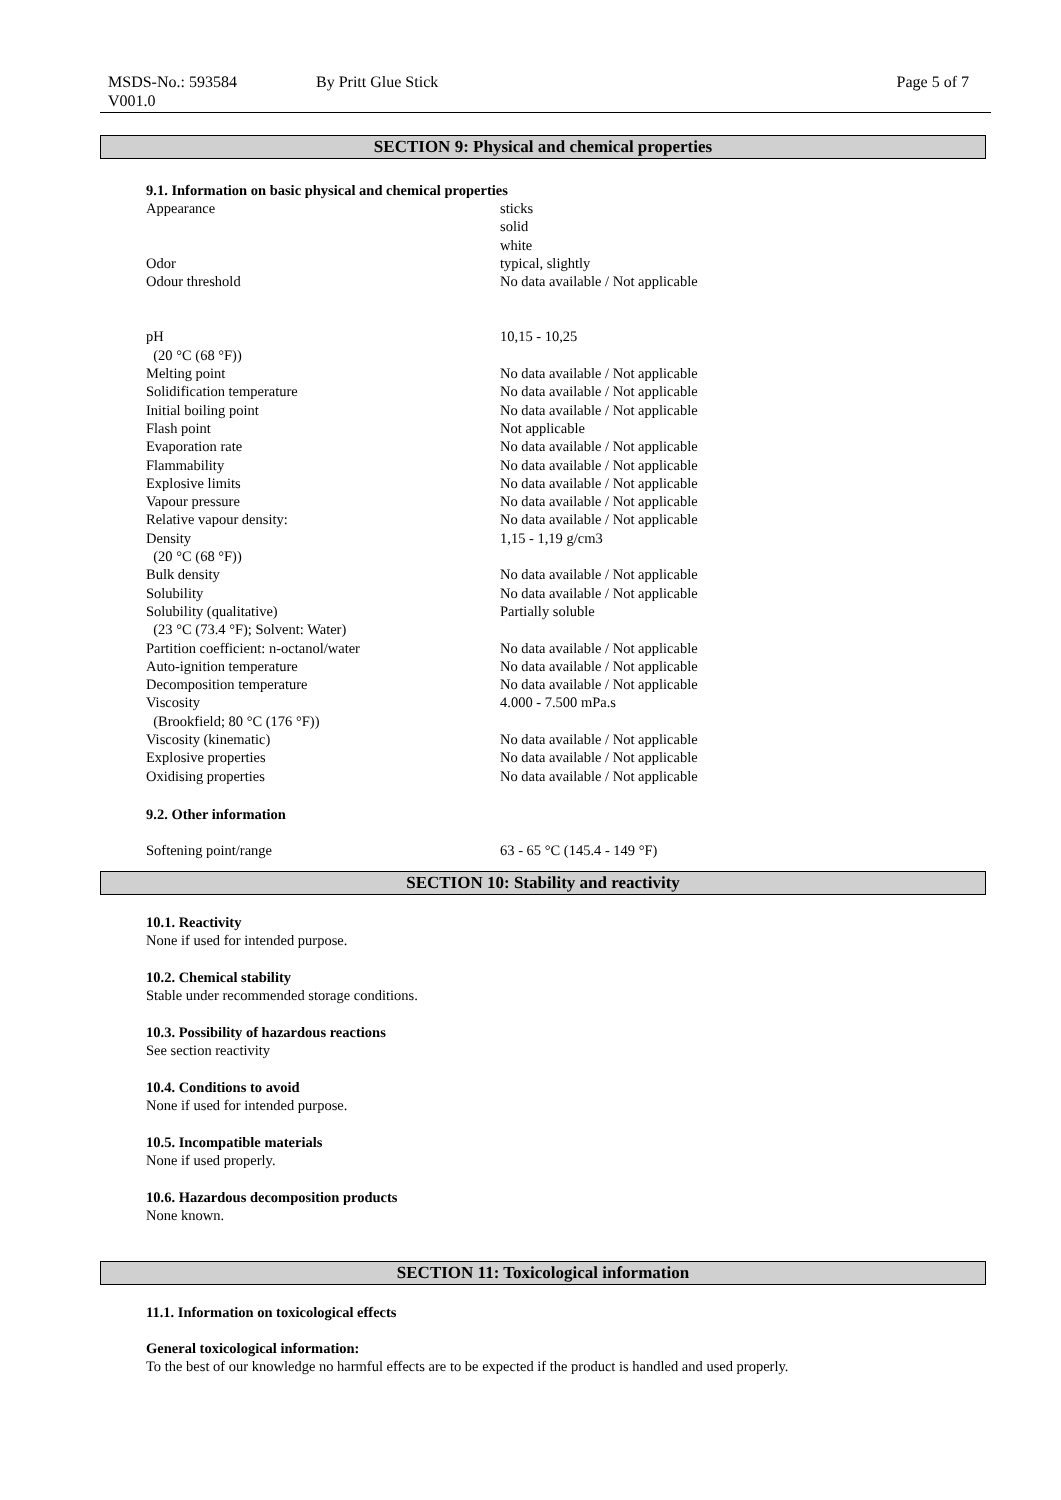MSDS-No.: 593584
V001.0
By Pritt Glue Stick Page 5 of 7
SECTION 9: Physical and chemical properties
9.1. Information on basic physical and chemical properties
| Appearance | sticks solid white |
| Odor | typical, slightly |
| Odour threshold | No data available / Not applicable |
| pH (20 °C (68 °F)) | 10,15 - 10,25 |
| Melting point | No data available / Not applicable |
| Solidification temperature | No data available / Not applicable |
| Initial boiling point | No data available / Not applicable |
| Flash point | Not applicable |
| Evaporation rate | No data available / Not applicable |
| Flammability | No data available / Not applicable |
| Explosive limits | No data available / Not applicable |
| Vapour pressure | No data available / Not applicable |
| Relative vapour density: | No data available / Not applicable |
| Density (20 °C (68 °F)) | 1,15 - 1,19 g/cm3 |
| Bulk density | No data available / Not applicable |
| Solubility | No data available / Not applicable |
| Solubility (qualitative) (23 °C (73.4 °F); Solvent: Water) | Partially soluble |
| Partition coefficient: n-octanol/water | No data available / Not applicable |
| Auto-ignition temperature | No data available / Not applicable |
| Decomposition temperature | No data available / Not applicable |
| Viscosity (Brookfield; 80 °C (176 °F)) | 4.000 - 7.500 mPa.s |
| Viscosity (kinematic) | No data available / Not applicable |
| Explosive properties | No data available / Not applicable |
| Oxidising properties | No data available / Not applicable |
9.2. Other information
| Softening point/range | 63 - 65 °C (145.4 - 149 °F) |
SECTION 10: Stability and reactivity
10.1. Reactivity
None if used for intended purpose.
10.2. Chemical stability
Stable under recommended storage conditions.
10.3. Possibility of hazardous reactions
See section reactivity
10.4. Conditions to avoid
None if used for intended purpose.
10.5. Incompatible materials
None if used properly.
10.6. Hazardous decomposition products
None known.
SECTION 11: Toxicological information
11.1. Information on toxicological effects
General toxicological information:
To the best of our knowledge no harmful effects are to be expected if the product is handled and used properly.